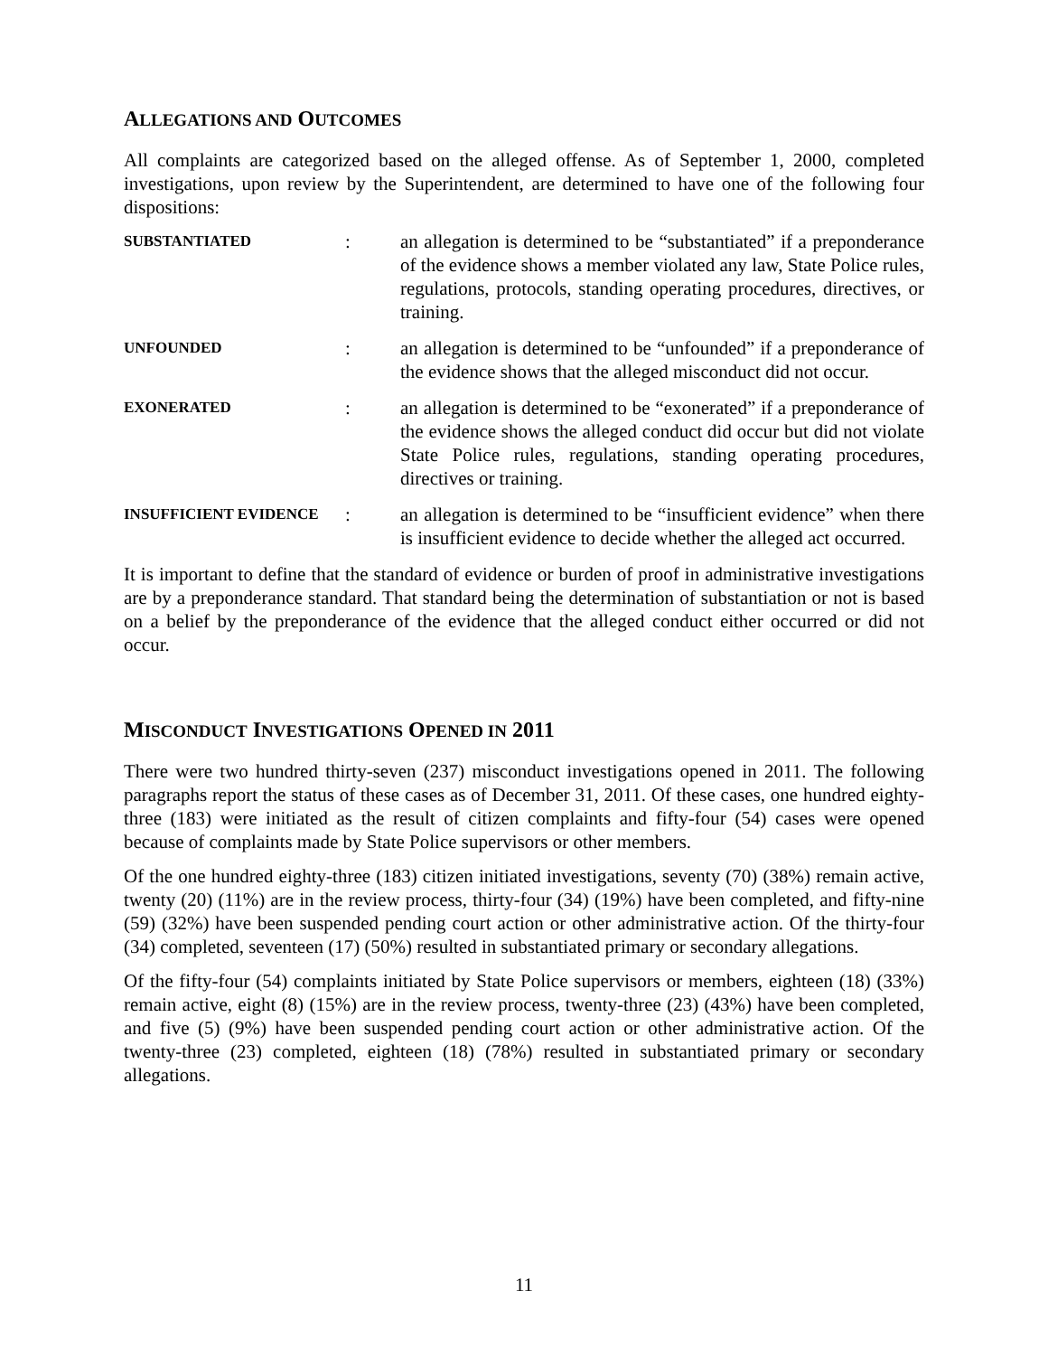ALLEGATIONS AND OUTCOMES
All complaints are categorized based on the alleged offense. As of September 1, 2000, completed investigations, upon review by the Superintendent, are determined to have one of the following four dispositions:
SUBSTANTIATED
: an allegation is determined to be “substantiated” if a preponderance of the evidence shows a member violated any law, State Police rules, regulations, protocols, standing operating procedures, directives, or training.
UNFOUNDED
: an allegation is determined to be “unfounded” if a preponderance of the evidence shows that the alleged misconduct did not occur.
EXONERATED
: an allegation is determined to be “exonerated” if a preponderance of the evidence shows the alleged conduct did occur but did not violate State Police rules, regulations, standing operating procedures, directives or training.
INSUFFICIENT EVIDENCE
: an allegation is determined to be “insufficient evidence” when there is insufficient evidence to decide whether the alleged act occurred.
It is important to define that the standard of evidence or burden of proof in administrative investigations are by a preponderance standard. That standard being the determination of substantiation or not is based on a belief by the preponderance of the evidence that the alleged conduct either occurred or did not occur.
MISCONDUCT INVESTIGATIONS OPENED IN 2011
There were two hundred thirty-seven (237) misconduct investigations opened in 2011. The following paragraphs report the status of these cases as of December 31, 2011. Of these cases, one hundred eighty-three (183) were initiated as the result of citizen complaints and fifty-four (54) cases were opened because of complaints made by State Police supervisors or other members.
Of the one hundred eighty-three (183) citizen initiated investigations, seventy (70) (38%) remain active, twenty (20) (11%) are in the review process, thirty-four (34) (19%) have been completed, and fifty-nine (59) (32%) have been suspended pending court action or other administrative action. Of the thirty-four (34) completed, seventeen (17) (50%) resulted in substantiated primary or secondary allegations.
Of the fifty-four (54) complaints initiated by State Police supervisors or members, eighteen (18) (33%) remain active, eight (8) (15%) are in the review process, twenty-three (23) (43%) have been completed, and five (5) (9%) have been suspended pending court action or other administrative action. Of the twenty-three (23) completed, eighteen (18) (78%) resulted in substantiated primary or secondary allegations.
11